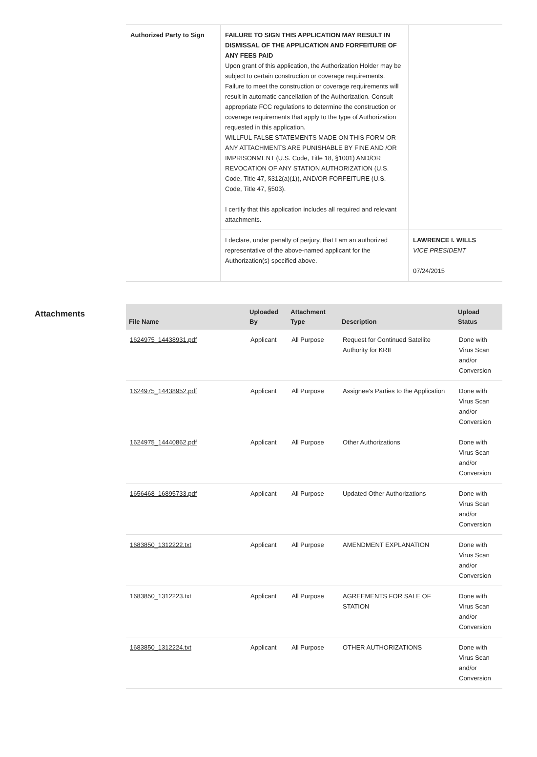| Authorized Party to Sign | FAILURE TO SIGN THIS APPLICATION MAY RESULT IN DISMISSAL OF THE APPLICATION AND FORFEITURE OF ANY FEES PAID Upon grant of this application, the Authorization Holder may be subject to certain construction or coverage requirements. Failure to meet the construction or coverage requirements will result in automatic cancellation of the Authorization. Consult appropriate FCC regulations to determine the construction or coverage requirements that apply to the type of Authorization requested in this application. WILLFUL FALSE STATEMENTS MADE ON THIS FORM OR ANY ATTACHMENTS ARE PUNISHABLE BY FINE AND /OR IMPRISONMENT (U.S. Code, Title 18, §1001) AND/OR REVOCATION OF ANY STATION AUTHORIZATION (U.S. Code, Title 47, §312(a)(1)), AND/OR FORFEITURE (U.S. Code, Title 47, §503). | |
| | I certify that this application includes all required and relevant attachments. | |
| | I declare, under penalty of perjury, that I am an authorized representative of the above-named applicant for the Authorization(s) specified above. | LAWRENCE I. WILLS VICE PRESIDENT 07/24/2015 |
Attachments
| File Name | Uploaded By | Attachment Type | Description | Upload Status |
| --- | --- | --- | --- | --- |
| 1624975_14438931.pdf | Applicant | All Purpose | Request for Continued Satellite Authority for KRII | Done with Virus Scan and/or Conversion |
| 1624975_14438952.pdf | Applicant | All Purpose | Assignee's Parties to the Application | Done with Virus Scan and/or Conversion |
| 1624975_14440862.pdf | Applicant | All Purpose | Other Authorizations | Done with Virus Scan and/or Conversion |
| 1656468_16895733.pdf | Applicant | All Purpose | Updated Other Authorizations | Done with Virus Scan and/or Conversion |
| 1683850_1312222.txt | Applicant | All Purpose | AMENDMENT EXPLANATION | Done with Virus Scan and/or Conversion |
| 1683850_1312223.txt | Applicant | All Purpose | AGREEMENTS FOR SALE OF STATION | Done with Virus Scan and/or Conversion |
| 1683850_1312224.txt | Applicant | All Purpose | OTHER AUTHORIZATIONS | Done with Virus Scan and/or Conversion |